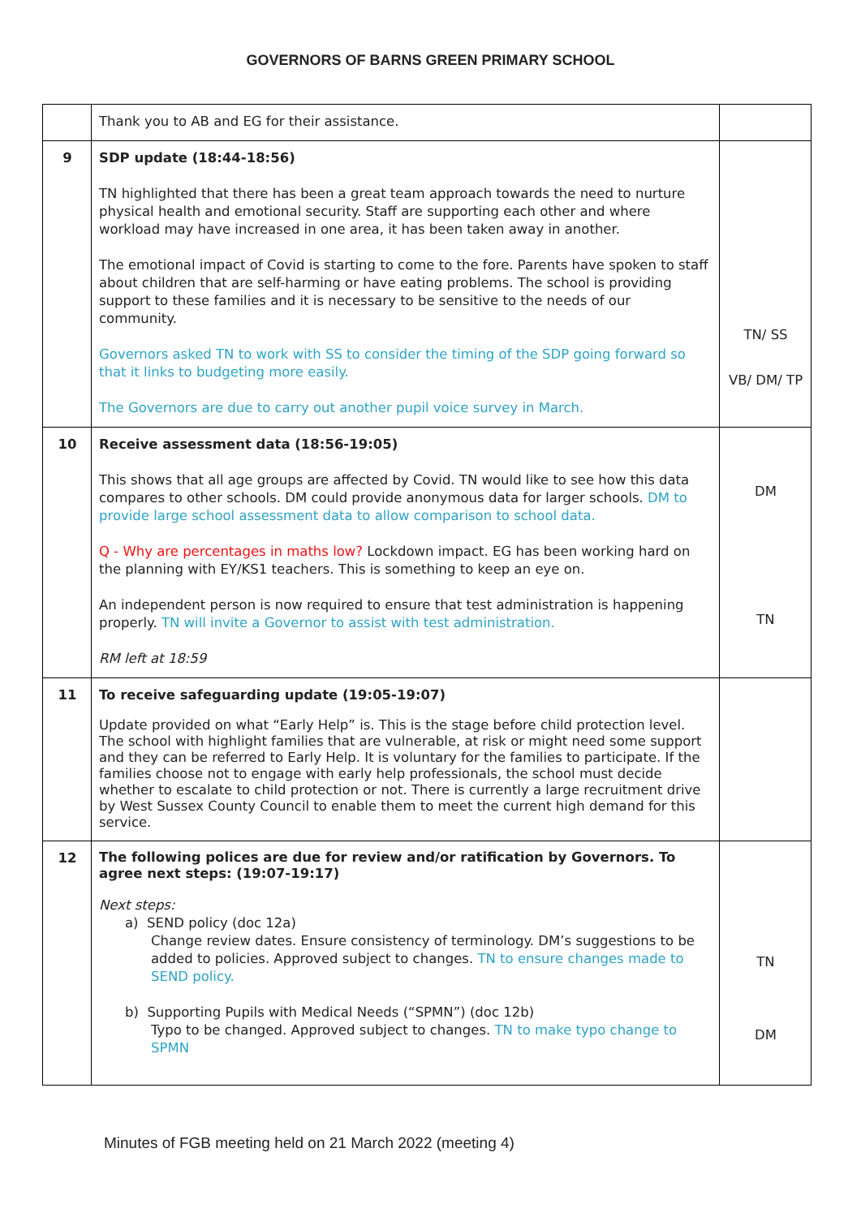GOVERNORS OF BARNS GREEN PRIMARY SCHOOL
| | Thank you to AB and EG for their assistance. | |
| 9 | SDP update (18:44-18:56) TN highlighted that there has been a great team approach towards the need to nurture physical health and emotional security. Staff are supporting each other and where workload may have increased in one area, it has been taken away in another. The emotional impact of Covid is starting to come to the fore. Parents have spoken to staff about children that are self-harming or have eating problems. The school is providing support to these families and it is necessary to be sensitive to the needs of our community. Governors asked TN to work with SS to consider the timing of the SDP going forward so that it links to budgeting more easily. The Governors are due to carry out another pupil voice survey in March. | TN/ SS VB/ DM/ TP |
| 10 | Receive assessment data (18:56-19:05) This shows that all age groups are affected by Covid. TN would like to see how this data compares to other schools. DM could provide anonymous data for larger schools. DM to provide large school assessment data to allow comparison to school data. Q - Why are percentages in maths low? Lockdown impact. EG has been working hard on the planning with EY/KS1 teachers. This is something to keep an eye on. An independent person is now required to ensure that test administration is happening properly. TN will invite a Governor to assist with test administration. RM left at 18:59 | DM TN |
| 11 | To receive safeguarding update (19:05-19:07) Update provided on what “Early Help” is. This is the stage before child protection level. The school with highlight families that are vulnerable, at risk or might need some support and they can be referred to Early Help. It is voluntary for the families to participate. If the families choose not to engage with early help professionals, the school must decide whether to escalate to child protection or not. There is currently a large recruitment drive by West Sussex County Council to enable them to meet the current high demand for this service. | |
| 12 | The following polices are due for review and/or ratification by Governors. To agree next steps: (19:07-19:17) Next steps: a) SEND policy (doc 12a) Change review dates. Ensure consistency of terminology. DM’s suggestions to be added to policies. Approved subject to changes. TN to ensure changes made to SEND policy. b) Supporting Pupils with Medical Needs (“SPMN”) (doc 12b) Typo to be changed. Approved subject to changes. TN to make typo change to SPMN | TN DM |
Minutes of FGB meeting held on 21 March 2022 (meeting 4)